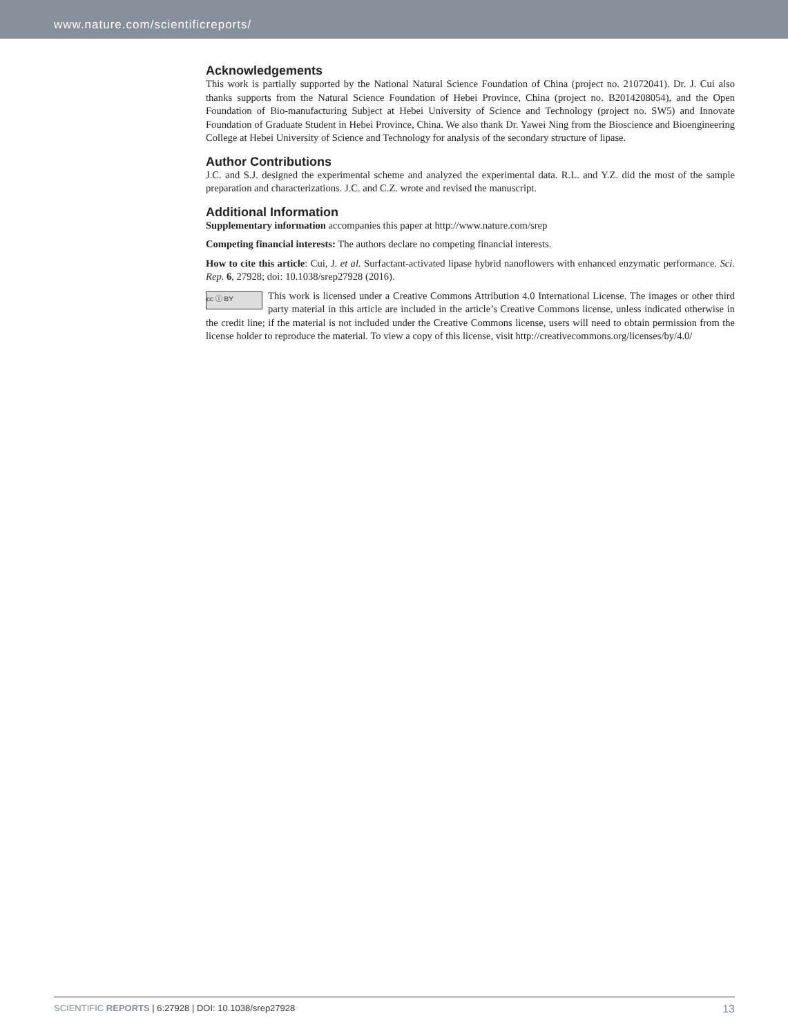www.nature.com/scientificreports/
Acknowledgements
This work is partially supported by the National Natural Science Foundation of China (project no. 21072041). Dr. J. Cui also thanks supports from the Natural Science Foundation of Hebei Province, China (project no. B2014208054), and the Open Foundation of Bio-manufacturing Subject at Hebei University of Science and Technology (project no. SW5) and Innovate Foundation of Graduate Student in Hebei Province, China. We also thank Dr. Yawei Ning from the Bioscience and Bioengineering College at Hebei University of Science and Technology for analysis of the secondary structure of lipase.
Author Contributions
J.C. and S.J. designed the experimental scheme and analyzed the experimental data. R.L. and Y.Z. did the most of the sample preparation and characterizations. J.C. and C.Z. wrote and revised the manuscript.
Additional Information
Supplementary information accompanies this paper at http://www.nature.com/srep
Competing financial interests: The authors declare no competing financial interests.
How to cite this article: Cui, J. et al. Surfactant-activated lipase hybrid nanoflowers with enhanced enzymatic performance. Sci. Rep. 6, 27928; doi: 10.1038/srep27928 (2016).
cc ⓘ BY This work is licensed under a Creative Commons Attribution 4.0 International License. The images or other third party material in this article are included in the article’s Creative Commons license, unless indicated otherwise in the credit line; if the material is not included under the Creative Commons license, users will need to obtain permission from the license holder to reproduce the material. To view a copy of this license, visit http://creativecommons.org/licenses/by/4.0/
SCIENTIFIC REPORTS | 6:27928 | DOI: 10.1038/srep27928 13